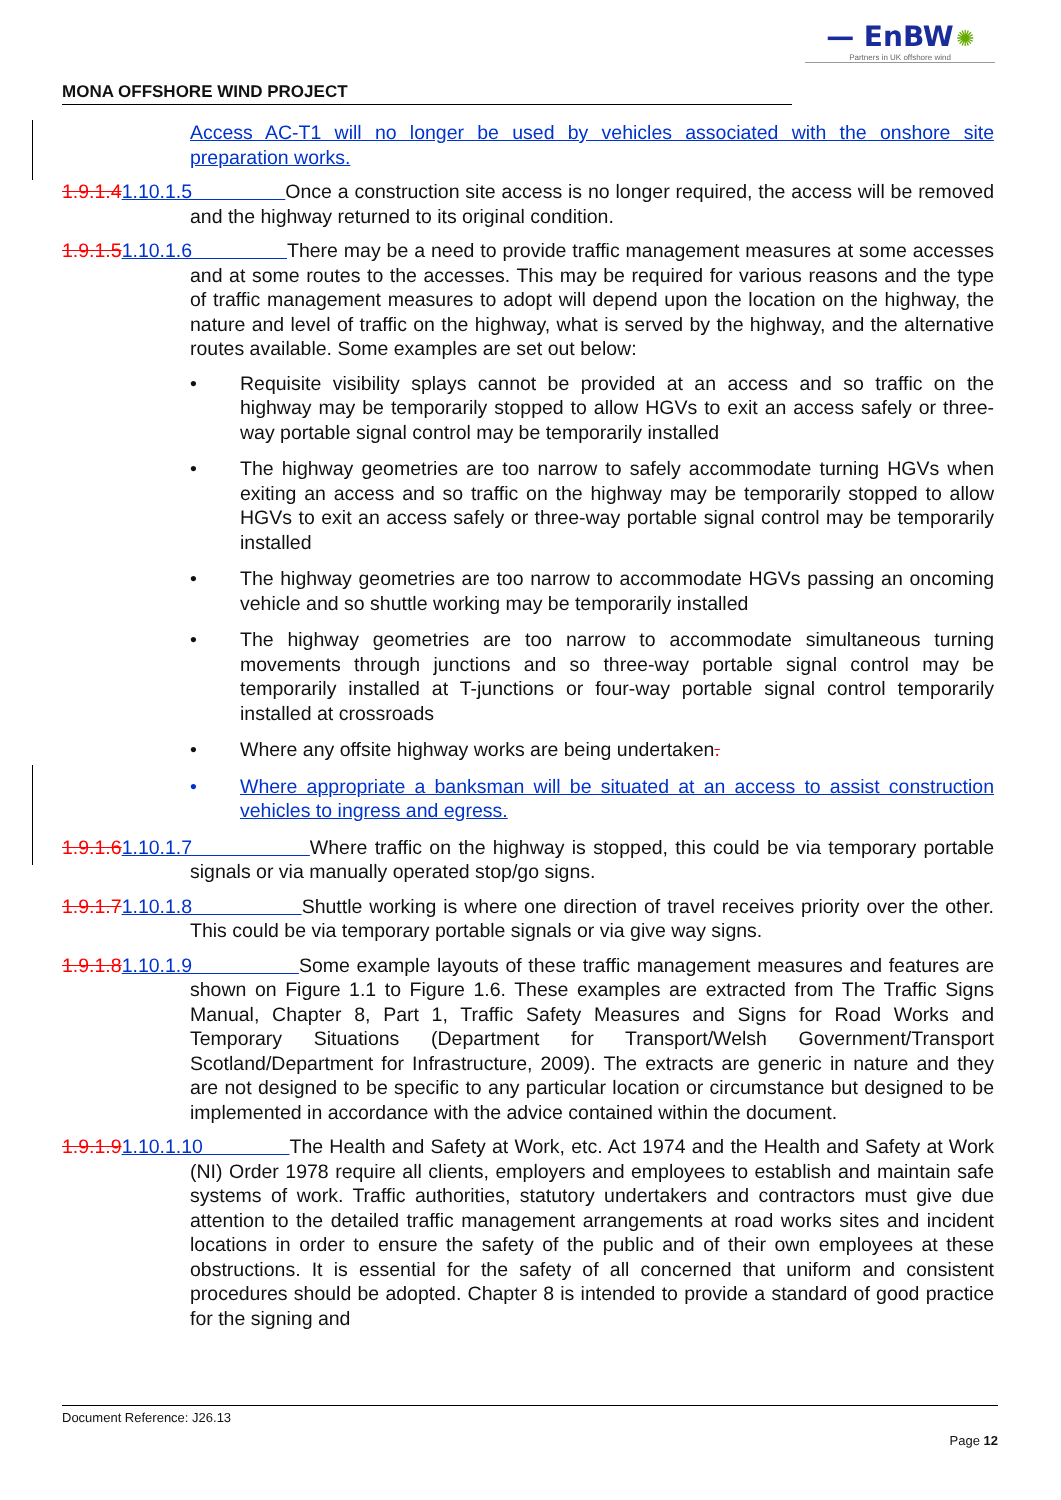— EnBW ✺
Partners in UK offshore wind
MONA OFFSHORE WIND PROJECT
Access AC-T1 will no longer be used by vehicles associated with the onshore site preparation works.
1.9.1.41.10.1.5 Once a construction site access is no longer required, the access will be removed and the highway returned to its original condition.
1.9.1.51.10.1.6 There may be a need to provide traffic management measures at some accesses and at some routes to the accesses. This may be required for various reasons and the type of traffic management measures to adopt will depend upon the location on the highway, the nature and level of traffic on the highway, what is served by the highway, and the alternative routes available. Some examples are set out below:
• Requisite visibility splays cannot be provided at an access and so traffic on the highway may be temporarily stopped to allow HGVs to exit an access safely or three-way portable signal control may be temporarily installed
• The highway geometries are too narrow to safely accommodate turning HGVs when exiting an access and so traffic on the highway may be temporarily stopped to allow HGVs to exit an access safely or three-way portable signal control may be temporarily installed
• The highway geometries are too narrow to accommodate HGVs passing an oncoming vehicle and so shuttle working may be temporarily installed
• The highway geometries are too narrow to accommodate simultaneous turning movements through junctions and so three-way portable signal control may be temporarily installed at T-junctions or four-way portable signal control temporarily installed at crossroads
• Where any offsite highway works are being undertaken.
• Where appropriate a banksman will be situated at an access to assist construction vehicles to ingress and egress.
1.9.1.61.10.1.7 Where traffic on the highway is stopped, this could be via temporary portable signals or via manually operated stop/go signs.
1.9.1.71.10.1.8 Shuttle working is where one direction of travel receives priority over the other. This could be via temporary portable signals or via give way signs.
1.9.1.81.10.1.9 Some example layouts of these traffic management measures and features are shown on Figure 1.1 to Figure 1.6. These examples are extracted from The Traffic Signs Manual, Chapter 8, Part 1, Traffic Safety Measures and Signs for Road Works and Temporary Situations (Department for Transport/Welsh Government/Transport Scotland/Department for Infrastructure, 2009). The extracts are generic in nature and they are not designed to be specific to any particular location or circumstance but designed to be implemented in accordance with the advice contained within the document.
1.9.1.91.10.1.10 The Health and Safety at Work, etc. Act 1974 and the Health and Safety at Work (NI) Order 1978 require all clients, employers and employees to establish and maintain safe systems of work. Traffic authorities, statutory undertakers and contractors must give due attention to the detailed traffic management arrangements at road works sites and incident locations in order to ensure the safety of the public and of their own employees at these obstructions. It is essential for the safety of all concerned that uniform and consistent procedures should be adopted. Chapter 8 is intended to provide a standard of good practice for the signing and
Document Reference: J26.13
Page 12